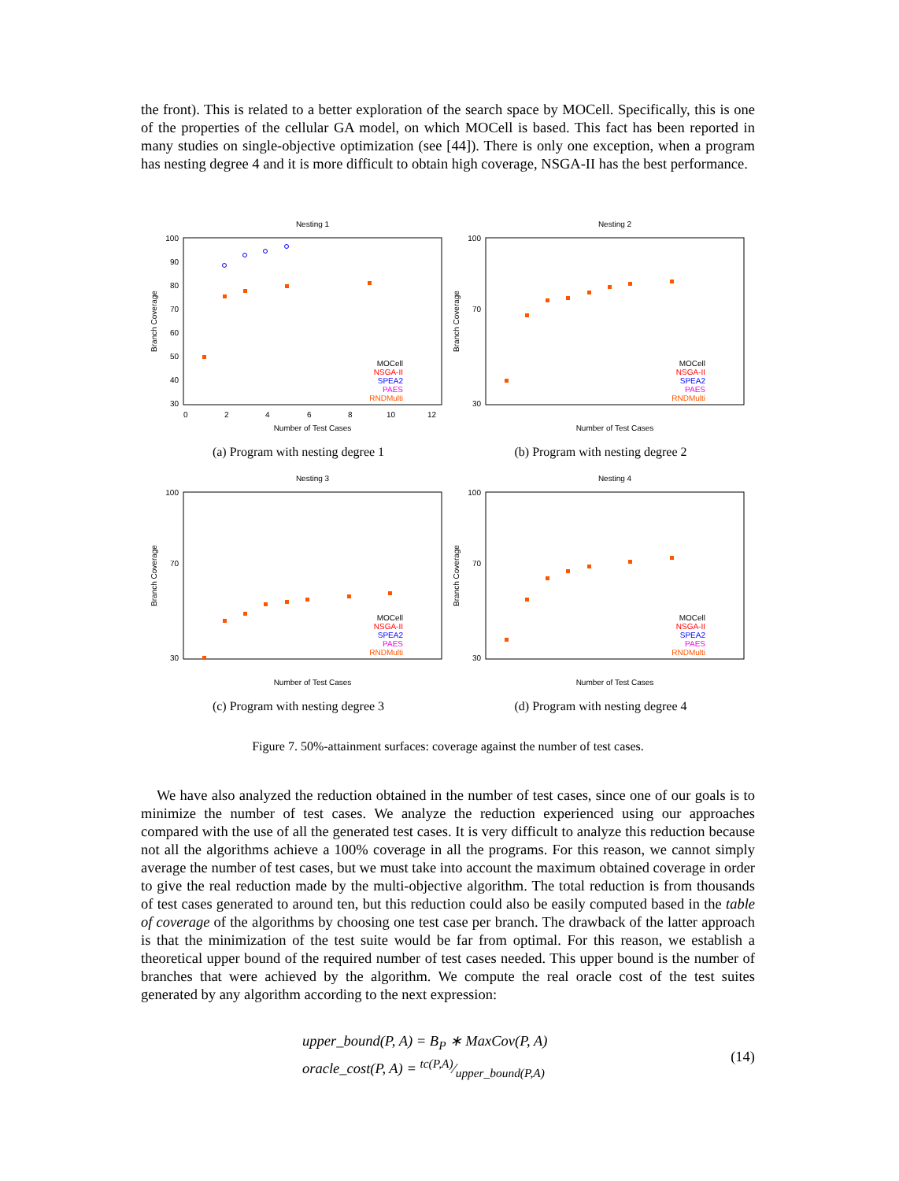the front). This is related to a better exploration of the search space by MOCell. Specifically, this is one of the properties of the cellular GA model, on which MOCell is based. This fact has been reported in many studies on single-objective optimization (see [44]). There is only one exception, when a program has nesting degree 4 and it is more difficult to obtain high coverage, NSGA-II has the best performance.
Nesting 1
100
90
80
70
60
50
40
30
0
2
4
6
8
10
12
Number of Test Cases
Branch Coverage
MOCell
NSGA-II
SPEA2
PAES
RNDMulti
(a) Program with nesting degree 1
Nesting 2
100
70
30
Number of Test Cases
Branch Coverage
MOCell
NSGA-II
SPEA2
PAES
RNDMulti
(b) Program with nesting degree 2
Nesting 3
100
70
30
Number of Test Cases
Branch Coverage
MOCell
NSGA-II
SPEA2
PAES
RNDMulti
(c) Program with nesting degree 3
Nesting 4
100
70
30
Number of Test Cases
Branch Coverage
MOCell
NSGA-II
SPEA2
PAES
RNDMulti
(d) Program with nesting degree 4
Figure 7. 50%-attainment surfaces: coverage against the number of test cases.
We have also analyzed the reduction obtained in the number of test cases, since one of our goals is to minimize the number of test cases. We analyze the reduction experienced using our approaches compared with the use of all the generated test cases. It is very difficult to analyze this reduction because not all the algorithms achieve a 100% coverage in all the programs. For this reason, we cannot simply average the number of test cases, but we must take into account the maximum obtained coverage in order to give the real reduction made by the multi-objective algorithm. The total reduction is from thousands of test cases generated to around ten, but this reduction could also be easily computed based in the table of coverage of the algorithms by choosing one test case per branch. The drawback of the latter approach is that the minimization of the test suite would be far from optimal. For this reason, we establish a theoretical upper bound of the required number of test cases needed. This upper bound is the number of branches that were achieved by the algorithm. We compute the real oracle cost of the test suites generated by any algorithm according to the next expression:
upper_bound(P, A) = B<sub>P</sub> ∗ MaxCov(P, A)
oracle_cost(P, A) = tc(P,A)⁄upper_bound(P,A)
(14)